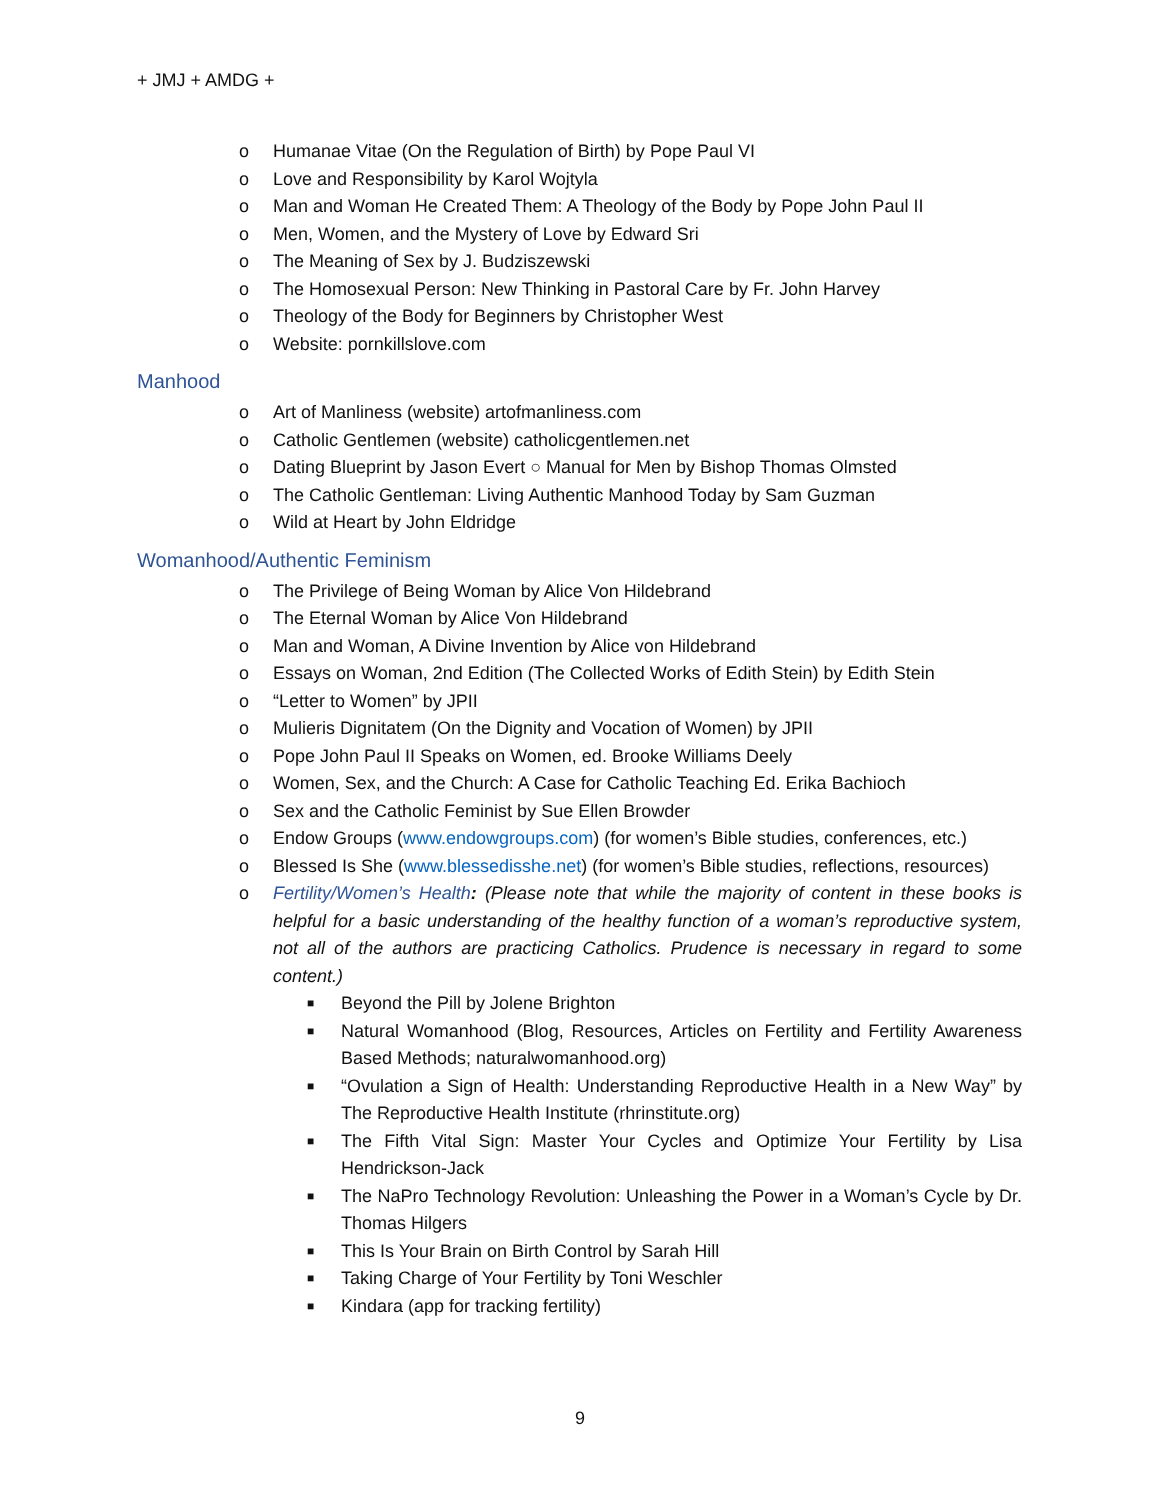+ JMJ + AMDG +
o Humanae Vitae (On the Regulation of Birth) by Pope Paul VI
o Love and Responsibility by Karol Wojtyla
o Man and Woman He Created Them: A Theology of the Body by Pope John Paul II
o Men, Women, and the Mystery of Love by Edward Sri
o The Meaning of Sex by J. Budziszewski
o The Homosexual Person: New Thinking in Pastoral Care by Fr. John Harvey
o Theology of the Body for Beginners by Christopher West
o Website: pornkillslove.com
Manhood
o Art of Manliness (website) artofmanliness.com
o Catholic Gentlemen (website) catholicgentlemen.net
o Dating Blueprint by Jason Evert ○ Manual for Men by Bishop Thomas Olmsted
o The Catholic Gentleman: Living Authentic Manhood Today by Sam Guzman
o Wild at Heart by John Eldridge
Womanhood/Authentic Feminism
o The Privilege of Being Woman by Alice Von Hildebrand
o The Eternal Woman by Alice Von Hildebrand
o Man and Woman, A Divine Invention by Alice von Hildebrand
o Essays on Woman, 2nd Edition (The Collected Works of Edith Stein) by Edith Stein
o “Letter to Women” by JPII
o Mulieris Dignitatem (On the Dignity and Vocation of Women) by JPII
o Pope John Paul II Speaks on Women, ed. Brooke Williams Deely
o Women, Sex, and the Church: A Case for Catholic Teaching Ed. Erika Bachioch
o Sex and the Catholic Feminist by Sue Ellen Browder
o Endow Groups (www.endowgroups.com) (for women’s Bible studies, conferences, etc.)
o Blessed Is She (www.blessedisshe.net) (for women’s Bible studies, reflections, resources)
o Fertility/Women’s Health: (Please note that while the majority of content in these books is helpful for a basic understanding of the healthy function of a woman’s reproductive system, not all of the authors are practicing Catholics. Prudence is necessary in regard to some content.)
■ Beyond the Pill by Jolene Brighton
■ Natural Womanhood (Blog, Resources, Articles on Fertility and Fertility Awareness Based Methods; naturalwomanhood.org)
■ “Ovulation a Sign of Health: Understanding Reproductive Health in a New Way” by The Reproductive Health Institute (rhrinstitute.org)
■ The Fifth Vital Sign: Master Your Cycles and Optimize Your Fertility by Lisa Hendrickson-Jack
■ The NaPro Technology Revolution: Unleashing the Power in a Woman’s Cycle by Dr. Thomas Hilgers
■ This Is Your Brain on Birth Control by Sarah Hill
■ Taking Charge of Your Fertility by Toni Weschler
■ Kindara (app for tracking fertility)
9